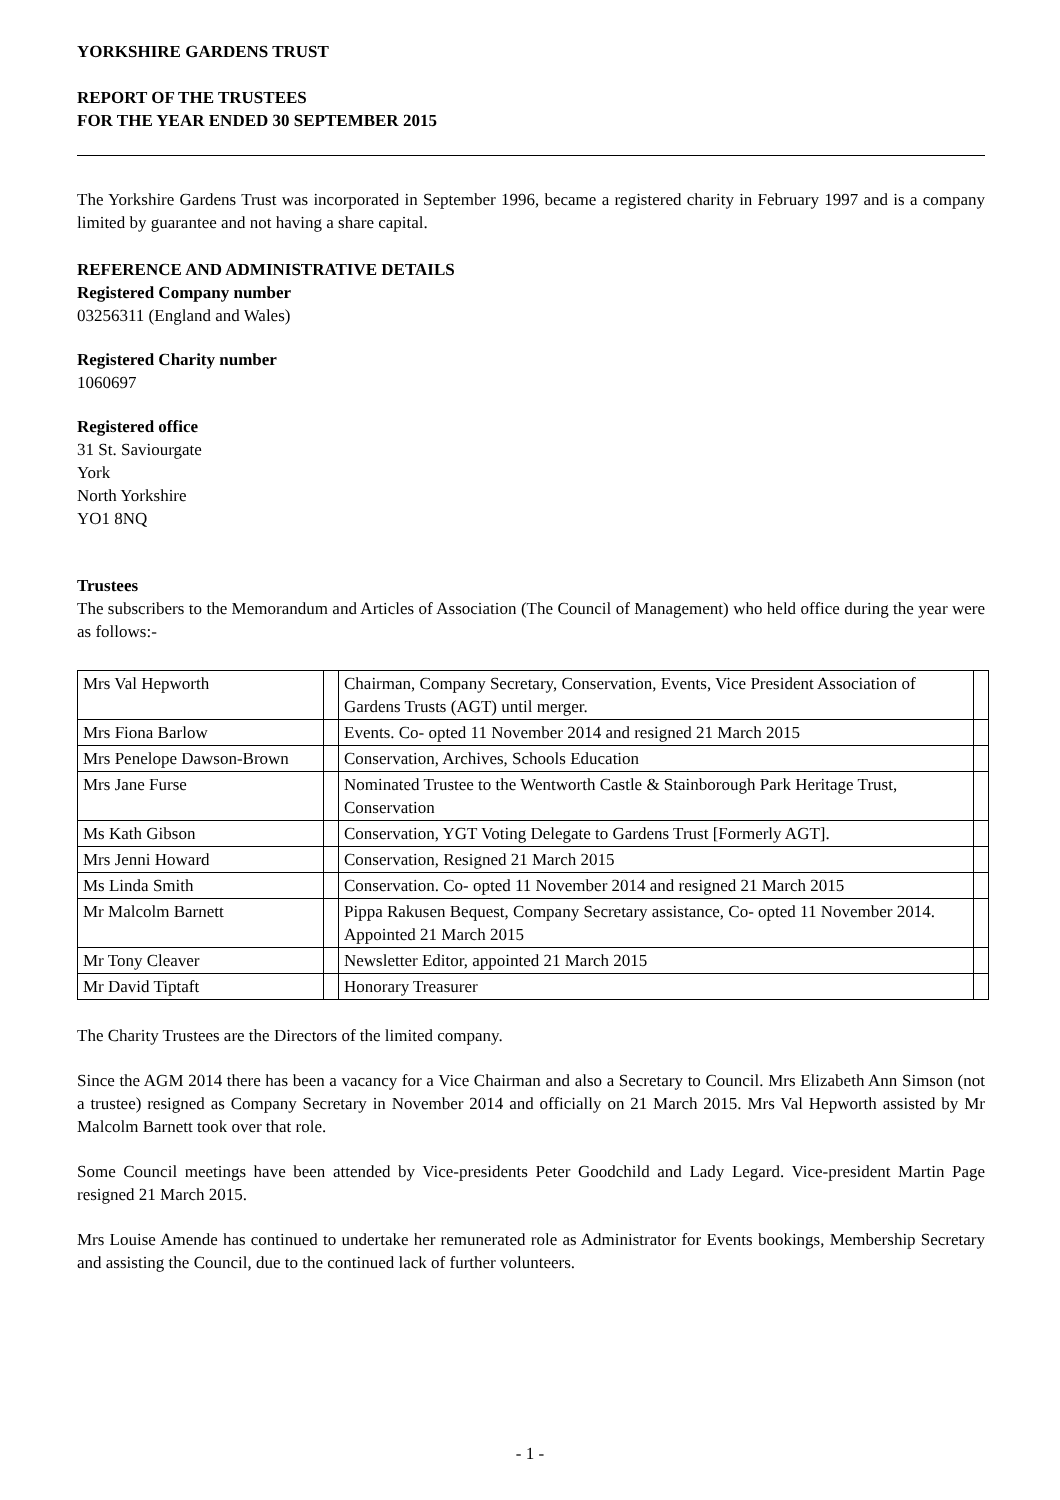YORKSHIRE GARDENS TRUST
REPORT OF THE TRUSTEES
FOR THE YEAR ENDED 30 SEPTEMBER 2015
The Yorkshire Gardens Trust was incorporated in September 1996, became a registered charity in February 1997 and is a company limited by guarantee and not having a share capital.
REFERENCE AND ADMINISTRATIVE DETAILS
Registered Company number
03256311 (England and Wales)
Registered Charity number
1060697
Registered office
31 St. Saviourgate
York
North Yorkshire
YO1 8NQ
Trustees
The subscribers to the Memorandum and Articles of Association (The Council of Management) who held office during the year were as follows:-
| Mrs Val Hepworth | | Chairman, Company Secretary, Conservation, Events, Vice President Association of Gardens Trusts (AGT) until merger. | |
| Mrs Fiona Barlow | | Events. Co- opted 11 November 2014 and resigned 21 March 2015 | |
| Mrs Penelope Dawson-Brown | | Conservation, Archives, Schools Education | |
| Mrs Jane Furse | | Nominated Trustee to the Wentworth Castle & Stainborough Park Heritage Trust, Conservation | |
| Ms Kath Gibson | | Conservation, YGT Voting Delegate to Gardens Trust [Formerly AGT]. | |
| Mrs Jenni Howard | | Conservation, Resigned 21 March 2015 | |
| Ms Linda Smith | | Conservation. Co- opted 11 November 2014 and resigned 21 March 2015 | |
| Mr Malcolm Barnett | | Pippa Rakusen Bequest, Company Secretary assistance, Co- opted 11 November 2014. Appointed 21 March 2015 | |
| Mr Tony Cleaver | | Newsletter Editor, appointed 21 March 2015 | |
| Mr David Tiptaft | | Honorary Treasurer | |
The Charity Trustees are the Directors of the limited company.
Since the AGM 2014 there has been a vacancy for a Vice Chairman and also a Secretary to Council. Mrs Elizabeth Ann Simson (not a trustee) resigned as Company Secretary in November 2014 and officially on 21 March 2015. Mrs Val Hepworth assisted by Mr Malcolm Barnett took over that role.
Some Council meetings have been attended by Vice-presidents Peter Goodchild and Lady Legard. Vice-president Martin Page resigned 21 March 2015.
Mrs Louise Amende has continued to undertake her remunerated role as Administrator for Events bookings, Membership Secretary and assisting the Council, due to the continued lack of further volunteers.
- 1 -